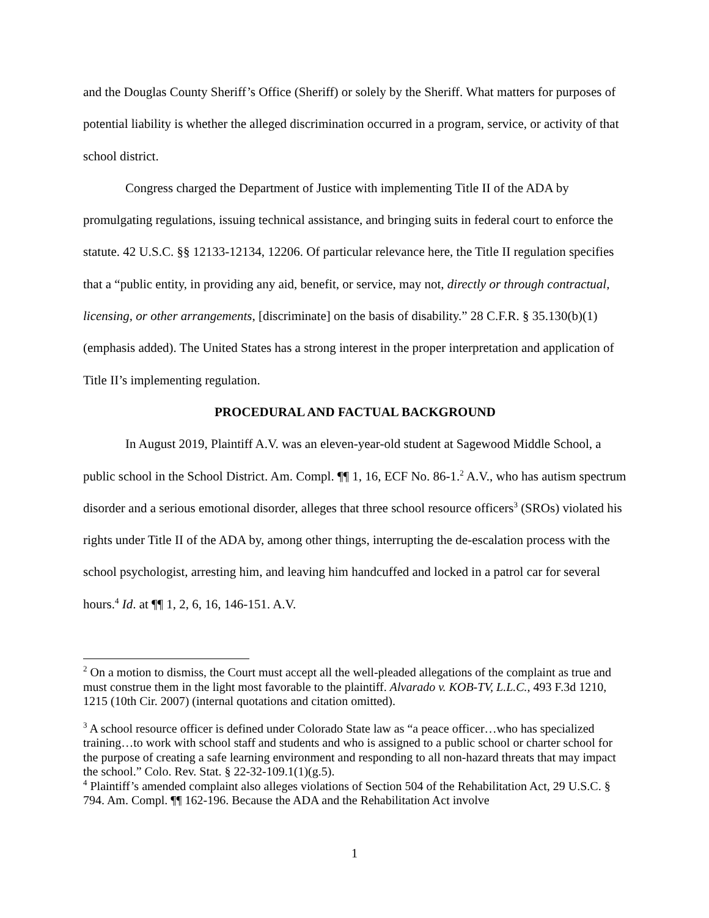and the Douglas County Sheriff’s Office (Sheriff) or solely by the Sheriff. What matters for purposes of potential liability is whether the alleged discrimination occurred in a program, service, or activity of that school district.
Congress charged the Department of Justice with implementing Title II of the ADA by promulgating regulations, issuing technical assistance, and bringing suits in federal court to enforce the statute. 42 U.S.C. §§ 12133-12134, 12206. Of particular relevance here, the Title II regulation specifies that a “public entity, in providing any aid, benefit, or service, may not, directly or through contractual, licensing, or other arrangements, [discriminate] on the basis of disability.” 28 C.F.R. § 35.130(b)(1) (emphasis added). The United States has a strong interest in the proper interpretation and application of Title II’s implementing regulation.
PROCEDURAL AND FACTUAL BACKGROUND
In August 2019, Plaintiff A.V. was an eleven-year-old student at Sagewood Middle School, a public school in the School District. Am. Compl. ¶¶ 1, 16, ECF No. 86-1.<sup>2</sup> A.V., who has autism spectrum disorder and a serious emotional disorder, alleges that three school resource officers<sup>3</sup> (SROs) violated his rights under Title II of the ADA by, among other things, interrupting the de-escalation process with the school psychologist, arresting him, and leaving him handcuffed and locked in a patrol car for several hours.<sup>4</sup> Id. at ¶¶ 1, 2, 6, 16, 146-151. A.V.
<sup>2</sup> On a motion to dismiss, the Court must accept all the well-pleaded allegations of the complaint as true and must construe them in the light most favorable to the plaintiff. Alvarado v. KOB-TV, L.L.C., 493 F.3d 1210, 1215 (10th Cir. 2007) (internal quotations and citation omitted).
<sup>3</sup> A school resource officer is defined under Colorado State law as “a peace officer…who has specialized training…to work with school staff and students and who is assigned to a public school or charter school for the purpose of creating a safe learning environment and responding to all non-hazard threats that may impact the school.” Colo. Rev. Stat. § 22-32-109.1(1)(g.5).
<sup>4</sup> Plaintiff’s amended complaint also alleges violations of Section 504 of the Rehabilitation Act, 29 U.S.C. § 794. Am. Compl. ¶¶ 162-196. Because the ADA and the Rehabilitation Act involve
1